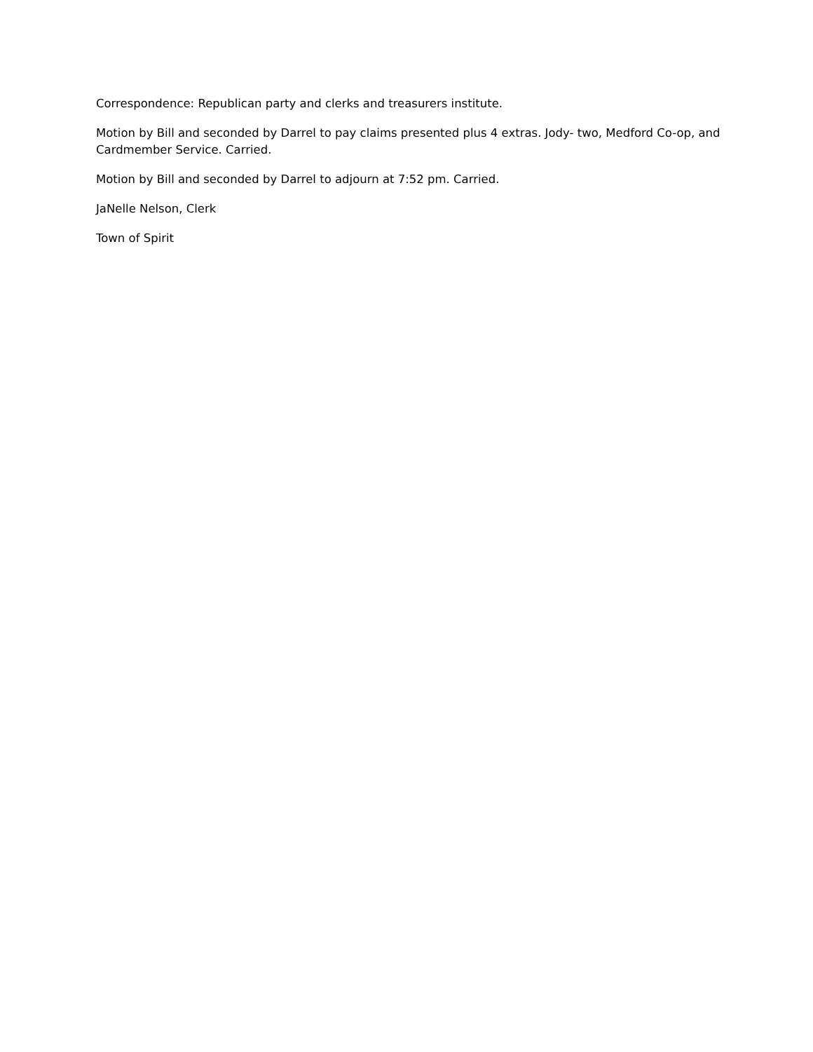Correspondence: Republican party and clerks and treasurers institute.
Motion by Bill and seconded by Darrel to pay claims presented plus 4 extras. Jody- two, Medford Co-op, and Cardmember Service. Carried.
Motion by Bill and seconded by Darrel to adjourn at 7:52 pm. Carried.
JaNelle Nelson, Clerk
Town of Spirit